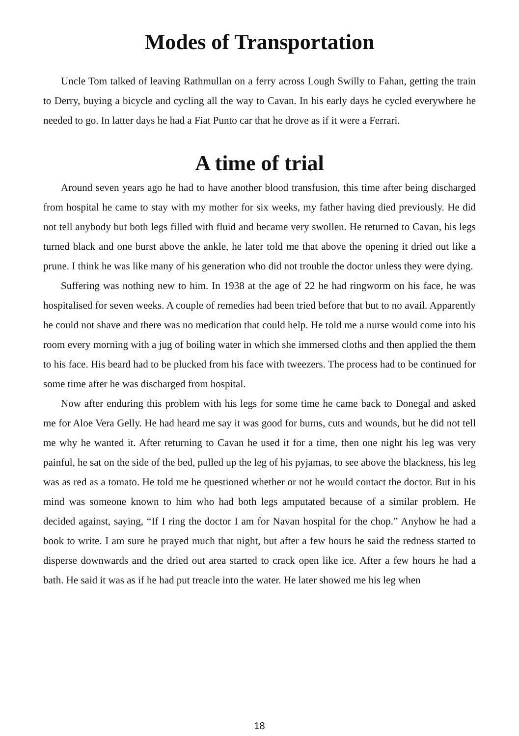Modes of Transportation
Uncle Tom talked of leaving Rathmullan on a ferry across Lough Swilly to Fahan, getting the train to Derry, buying a bicycle and cycling all the way to Cavan. In his early days he cycled everywhere he needed to go. In latter days he had a Fiat Punto car that he drove as if it were a Ferrari.
A time of trial
Around seven years ago he had to have another blood transfusion, this time after being discharged from hospital he came to stay with my mother for six weeks, my father having died previously. He did not tell anybody but both legs filled with fluid and became very swollen. He returned to Cavan, his legs turned black and one burst above the ankle, he later told me that above the opening it dried out like a prune. I think he was like many of his generation who did not trouble the doctor unless they were dying.
Suffering was nothing new to him. In 1938 at the age of 22 he had ringworm on his face, he was hospitalised for seven weeks. A couple of remedies had been tried before that but to no avail. Apparently he could not shave and there was no medication that could help. He told me a nurse would come into his room every morning with a jug of boiling water in which she immersed cloths and then applied the them to his face. His beard had to be plucked from his face with tweezers. The process had to be continued for some time after he was discharged from hospital.
Now after enduring this problem with his legs for some time he came back to Donegal and asked me for Aloe Vera Gelly. He had heard me say it was good for burns, cuts and wounds, but he did not tell me why he wanted it. After returning to Cavan he used it for a time, then one night his leg was very painful, he sat on the side of the bed, pulled up the leg of his pyjamas, to see above the blackness, his leg was as red as a tomato. He told me he questioned whether or not he would contact the doctor. But in his mind was someone known to him who had both legs amputated because of a similar problem. He decided against, saying, “If I ring the doctor I am for Navan hospital for the chop.” Anyhow he had a book to write. I am sure he prayed much that night, but after a few hours he said the redness started to disperse downwards and the dried out area started to crack open like ice. After a few hours he had a bath. He said it was as if he had put treacle into the water. He later showed me his leg when
18